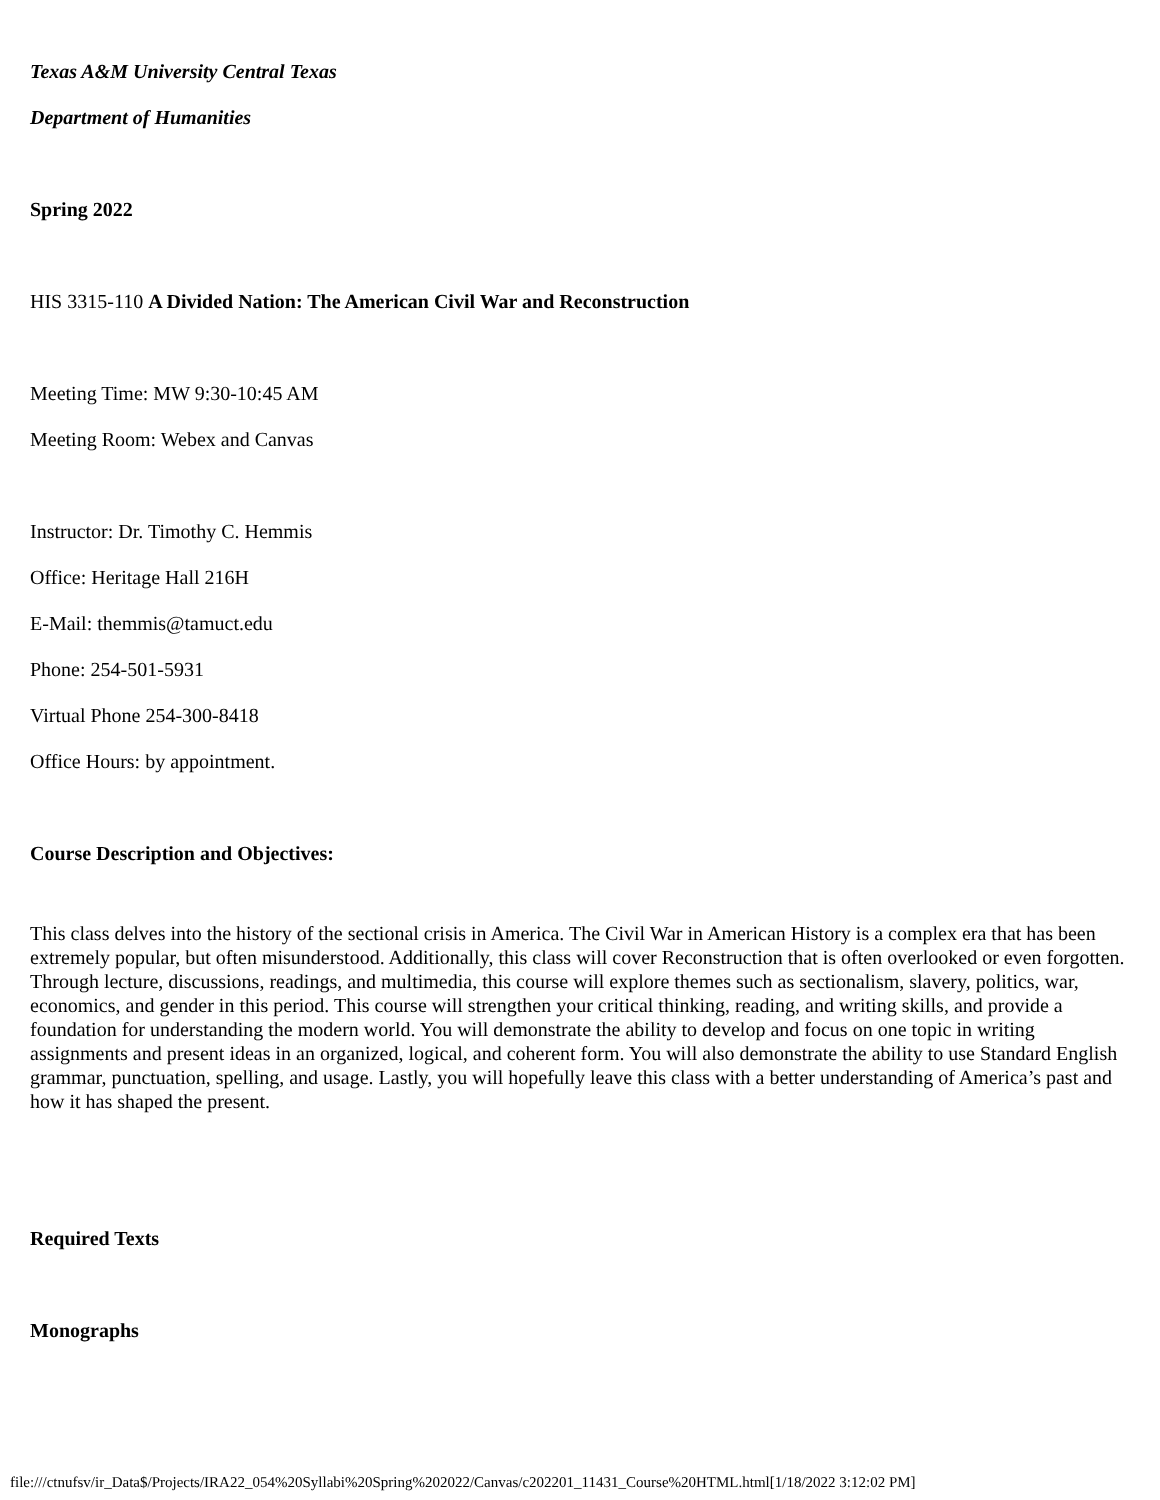Texas A&M University Central Texas
Department of Humanities
Spring 2022
HIS 3315-110 A Divided Nation: The American Civil War and Reconstruction
Meeting Time: MW 9:30-10:45 AM
Meeting Room: Webex and Canvas
Instructor: Dr. Timothy C. Hemmis
Office: Heritage Hall 216H
E-Mail: themmis@tamuct.edu
Phone: 254-501-5931
Virtual Phone 254-300-8418
Office Hours: by appointment.
Course Description and Objectives:
This class delves into the history of the sectional crisis in America. The Civil War in American History is a complex era that has been extremely popular, but often misunderstood. Additionally, this class will cover Reconstruction that is often overlooked or even forgotten. Through lecture, discussions, readings, and multimedia, this course will explore themes such as sectionalism, slavery, politics, war, economics, and gender in this period. This course will strengthen your critical thinking, reading, and writing skills, and provide a foundation for understanding the modern world. You will demonstrate the ability to develop and focus on one topic in writing assignments and present ideas in an organized, logical, and coherent form. You will also demonstrate the ability to use Standard English grammar, punctuation, spelling, and usage. Lastly, you will hopefully leave this class with a better understanding of America’s past and how it has shaped the present.
Required Texts
Monographs
file:///ctnufsv/ir_Data$/Projects/IRA22_054%20Syllabi%20Spring%202022/Canvas/c202201_11431_Course%20HTML.html[1/18/2022 3:12:02 PM]